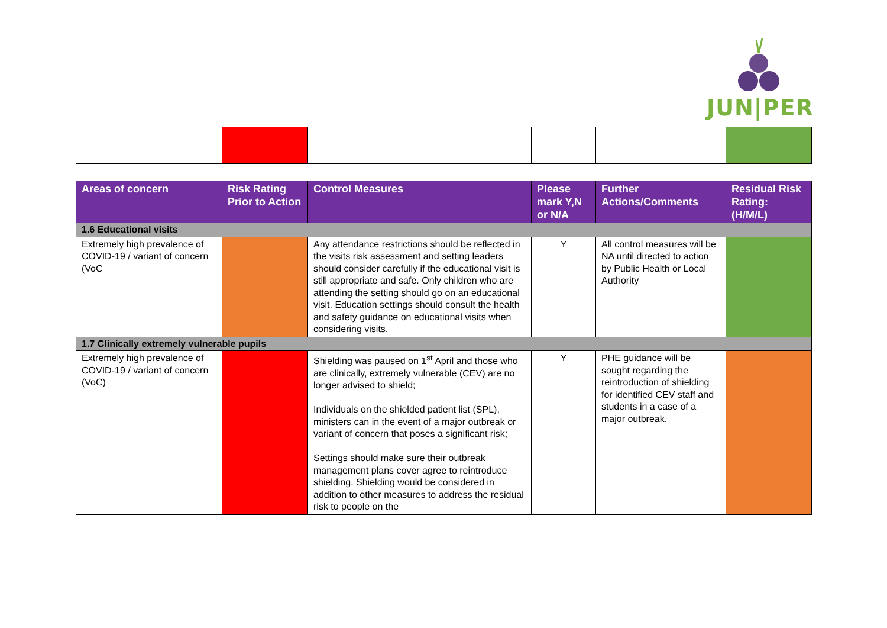JUN|PER
| Areas of concern | Risk Rating Prior to Action | Control Measures | Please mark Y,N or N/A | Further Actions/Comments | Residual Risk Rating: (H/M/L) |
| --- | --- | --- | --- | --- | --- |
| 1.6 Educational visits | | | | | |
| Extremely high prevalence of COVID-19 / variant of concern (VoC | | Any attendance restrictions should be reflected in the visits risk assessment and setting leaders should consider carefully if the educational visit is still appropriate and safe. Only children who are attending the setting should go on an educational visit. Education settings should consult the health and safety guidance on educational visits when considering visits. | Y | All control measures will be NA until directed to action by Public Health or Local Authority | |
| 1.7 Clinically extremely vulnerable pupils | | | | | |
| Extremely high prevalence of COVID-19 / variant of concern (VoC) | | Shielding was paused on 1<sup>st</sup> April and those who are clinically, extremely vulnerable (CEV) are no longer advised to shield; Individuals on the shielded patient list (SPL), ministers can in the event of a major outbreak or variant of concern that poses a significant risk; Settings should make sure their outbreak management plans cover agree to reintroduce shielding. Shielding would be considered in addition to other measures to address the residual risk to people on the | Y | PHE guidance will be sought regarding the reintroduction of shielding for identified CEV staff and students in a case of a major outbreak. | |